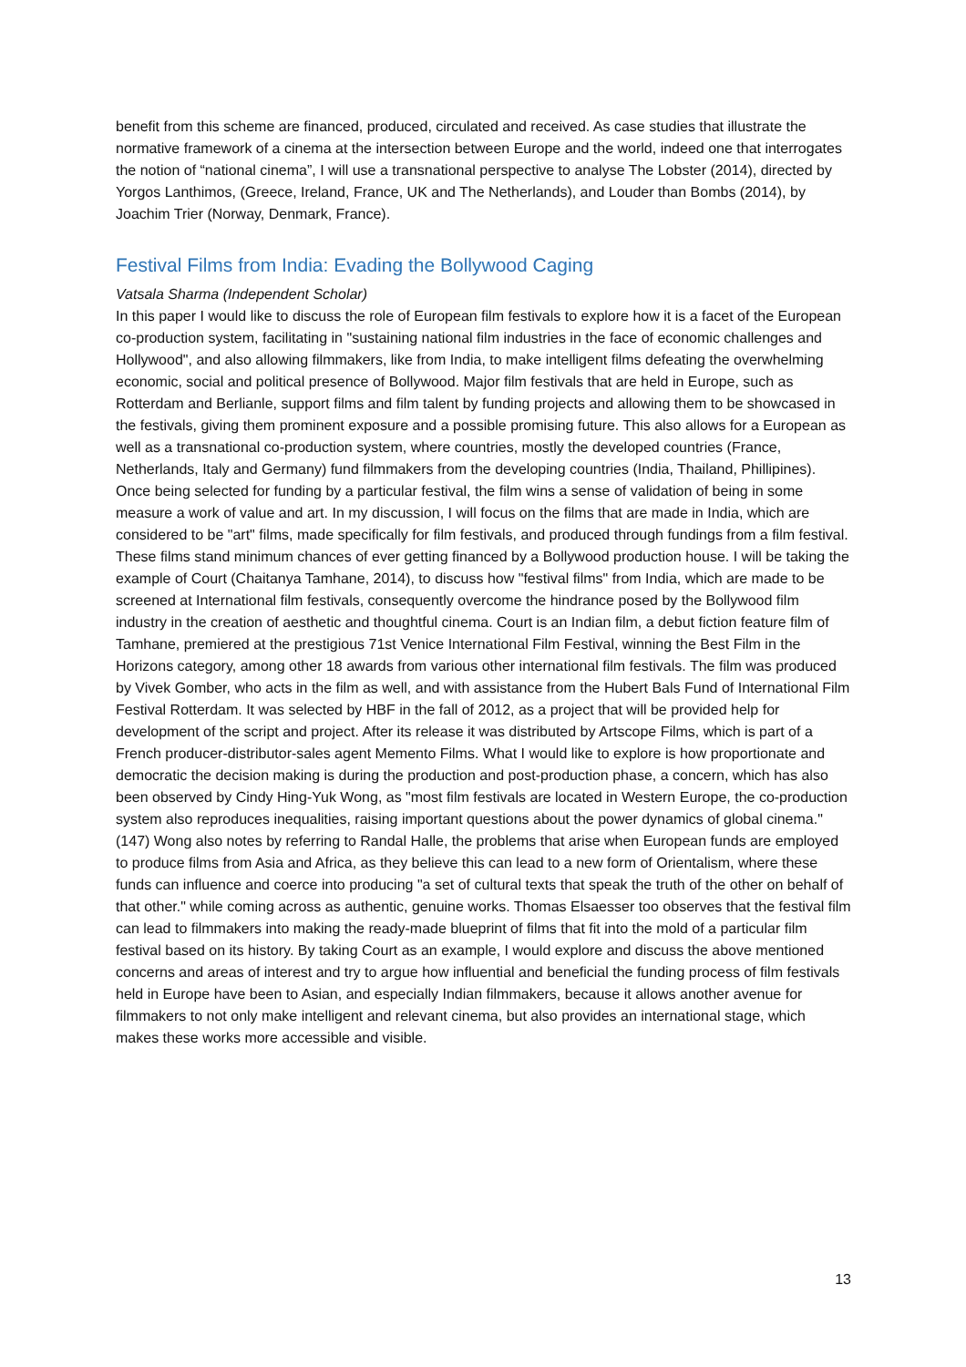benefit from this scheme are financed, produced, circulated and received. As case studies that illustrate the normative framework of a cinema at the intersection between Europe and the world, indeed one that interrogates the notion of “national cinema”, I will use a transnational perspective to analyse The Lobster (2014), directed by Yorgos Lanthimos, (Greece, Ireland, France, UK and The Netherlands), and Louder than Bombs (2014), by Joachim Trier (Norway, Denmark, France).
Festival Films from India: Evading the Bollywood Caging
Vatsala Sharma (Independent Scholar)
In this paper I would like to discuss the role of European film festivals to explore how it is a facet of the European co-production system, facilitating in "sustaining national film industries in the face of economic challenges and Hollywood", and also allowing filmmakers, like from India, to make intelligent films defeating the overwhelming economic, social and political presence of Bollywood. Major film festivals that are held in Europe, such as Rotterdam and Berlianle, support films and film talent by funding projects and allowing them to be showcased in the festivals, giving them prominent exposure and a possible promising future. This also allows for a European as well as a transnational co-production system, where countries, mostly the developed countries (France, Netherlands, Italy and Germany) fund filmmakers from the developing countries (India, Thailand, Phillipines). Once being selected for funding by a particular festival, the film wins a sense of validation of being in some measure a work of value and art. In my discussion, I will focus on the films that are made in India, which are considered to be "art" films, made specifically for film festivals, and produced through fundings from a film festival. These films stand minimum chances of ever getting financed by a Bollywood production house. I will be taking the example of Court (Chaitanya Tamhane, 2014), to discuss how "festival films" from India, which are made to be screened at International film festivals, consequently overcome the hindrance posed by the Bollywood film industry in the creation of aesthetic and thoughtful cinema. Court is an Indian film, a debut fiction feature film of Tamhane, premiered at the prestigious 71st Venice International Film Festival, winning the Best Film in the Horizons category, among other 18 awards from various other international film festivals. The film was produced by Vivek Gomber, who acts in the film as well, and with assistance from the Hubert Bals Fund of International Film Festival Rotterdam. It was selected by HBF in the fall of 2012, as a project that will be provided help for development of the script and project. After its release it was distributed by Artscope Films, which is part of a French producer-distributor-sales agent Memento Films. What I would like to explore is how proportionate and democratic the decision making is during the production and post-production phase, a concern, which has also been observed by Cindy Hing-Yuk Wong, as "most film festivals are located in Western Europe, the co-production system also reproduces inequalities, raising important questions about the power dynamics of global cinema." (147) Wong also notes by referring to Randal Halle, the problems that arise when European funds are employed to produce films from Asia and Africa, as they believe this can lead to a new form of Orientalism, where these funds can influence and coerce into producing "a set of cultural texts that speak the truth of the other on behalf of that other." while coming across as authentic, genuine works. Thomas Elsaesser too observes that the festival film can lead to filmmakers into making the ready-made blueprint of films that fit into the mold of a particular film festival based on its history. By taking Court as an example, I would explore and discuss the above mentioned concerns and areas of interest and try to argue how influential and beneficial the funding process of film festivals held in Europe have been to Asian, and especially Indian filmmakers, because it allows another avenue for filmmakers to not only make intelligent and relevant cinema, but also provides an international stage, which makes these works more accessible and visible.
13